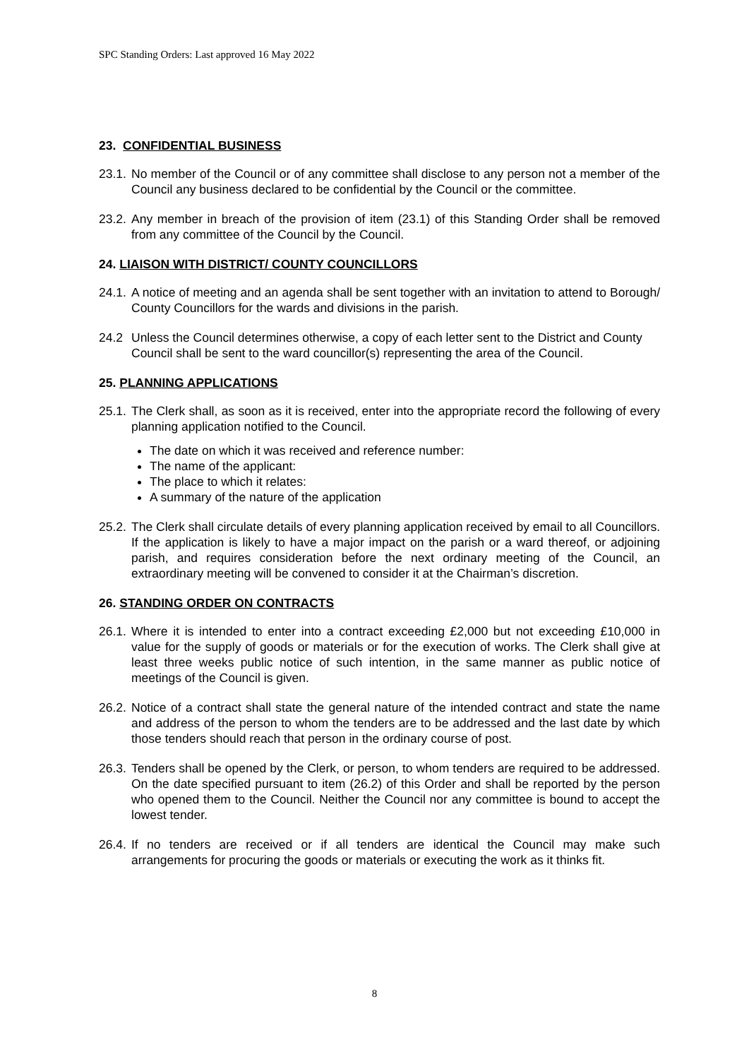SPC Standing Orders: Last approved 16 May 2022
23. CONFIDENTIAL BUSINESS
23.1.
No member of the Council or of any committee shall disclose to any person not a member of the Council any business declared to be confidential by the Council or the committee.
23.2.
Any member in breach of the provision of item (23.1) of this Standing Order shall be removed from any committee of the Council by the Council.
24. LIAISON WITH DISTRICT/ COUNTY COUNCILLORS
24.1.
A notice of meeting and an agenda shall be sent together with an invitation to attend to Borough/ County Councillors for the wards and divisions in the parish.
24.2 Unless the Council determines otherwise, a copy of each letter sent to the District and County Council shall be sent to the ward councillor(s) representing the area of the Council.
25. PLANNING APPLICATIONS
25.1.
The Clerk shall, as soon as it is received, enter into the appropriate record the following of every planning application notified to the Council.
The date on which it was received and reference number:
The name of the applicant:
The place to which it relates:
A summary of the nature of the application
25.2.
The Clerk shall circulate details of every planning application received by email to all Councillors. If the application is likely to have a major impact on the parish or a ward thereof, or adjoining parish, and requires consideration before the next ordinary meeting of the Council, an extraordinary meeting will be convened to consider it at the Chairman’s discretion.
26. STANDING ORDER ON CONTRACTS
26.1.
Where it is intended to enter into a contract exceeding £2,000 but not exceeding £10,000 in value for the supply of goods or materials or for the execution of works. The Clerk shall give at least three weeks public notice of such intention, in the same manner as public notice of meetings of the Council is given.
26.2.
Notice of a contract shall state the general nature of the intended contract and state the name and address of the person to whom the tenders are to be addressed and the last date by which those tenders should reach that person in the ordinary course of post.
26.3.
Tenders shall be opened by the Clerk, or person, to whom tenders are required to be addressed. On the date specified pursuant to item (26.2) of this Order and shall be reported by the person who opened them to the Council. Neither the Council nor any committee is bound to accept the lowest tender.
26.4.
If no tenders are received or if all tenders are identical the Council may make such arrangements for procuring the goods or materials or executing the work as it thinks fit.
8